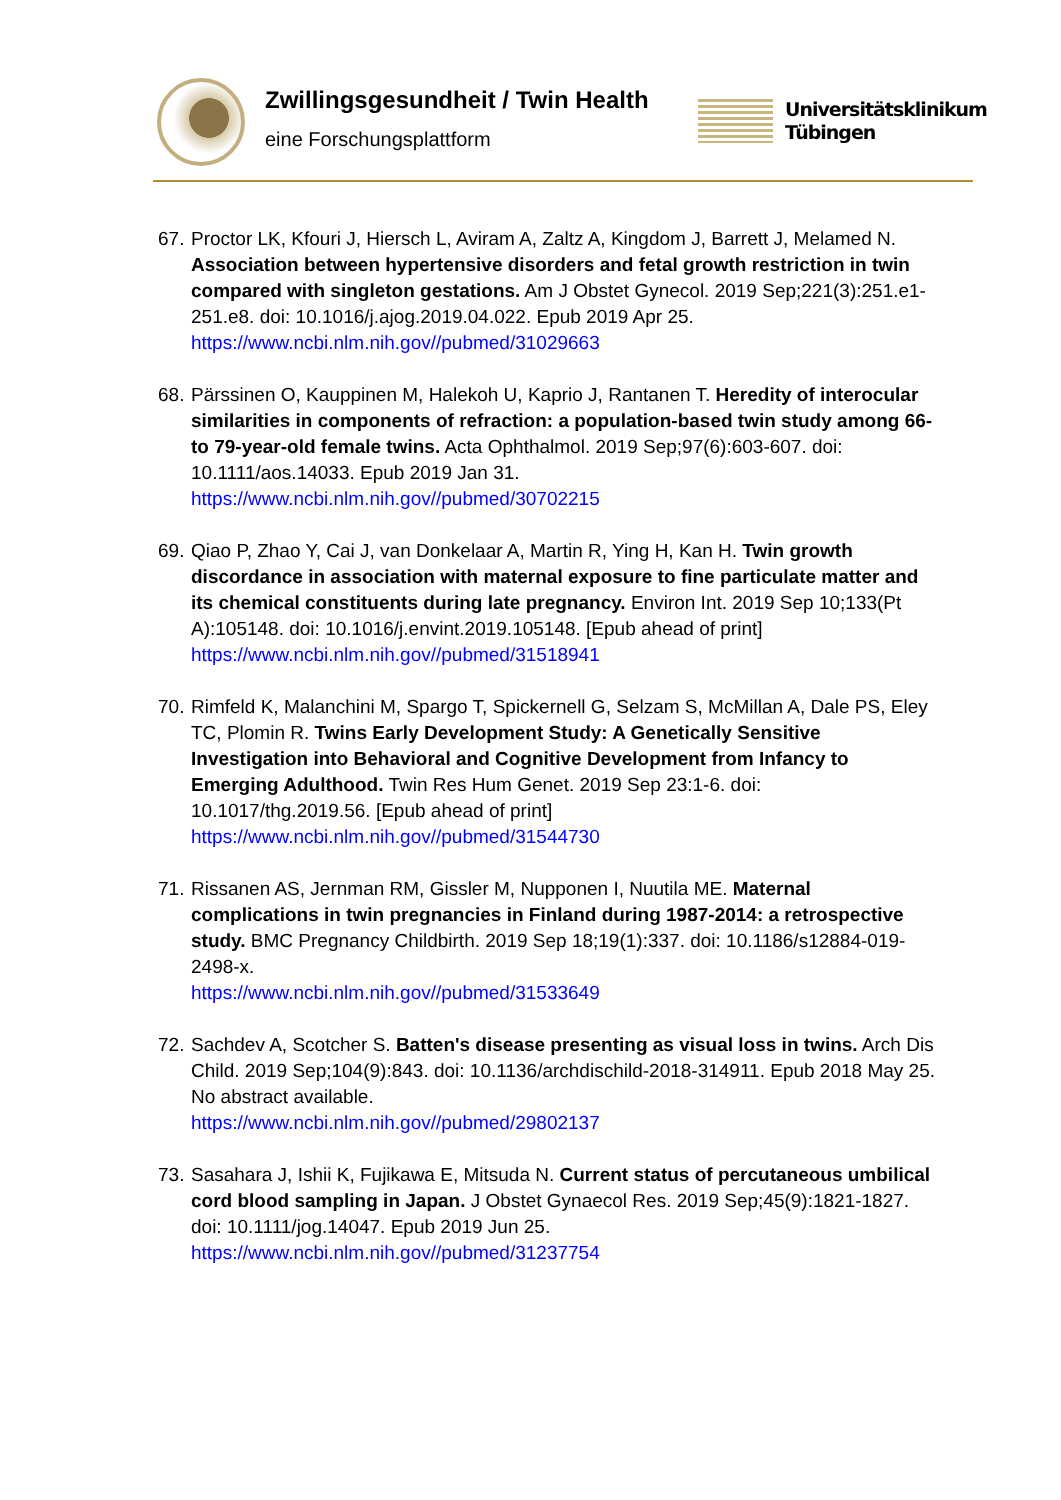Zwillingsgesundheit / Twin Health
eine Forschungsplattform
Universitätsklinikum
Tübingen
67.
Proctor LK, Kfouri J, Hiersch L, Aviram A, Zaltz A, Kingdom J, Barrett J, Melamed N. Association between hypertensive disorders and fetal growth restriction in twin compared with singleton gestations. Am J Obstet Gynecol. 2019 Sep;221(3):251.e1-251.e8. doi: 10.1016/j.ajog.2019.04.022. Epub 2019 Apr 25.
https://www.ncbi.nlm.nih.gov//pubmed/31029663
68.
Pärssinen O, Kauppinen M, Halekoh U, Kaprio J, Rantanen T. Heredity of interocular similarities in components of refraction: a population-based twin study among 66- to 79-year-old female twins. Acta Ophthalmol. 2019 Sep;97(6):603-607. doi: 10.1111/aos.14033. Epub 2019 Jan 31.
https://www.ncbi.nlm.nih.gov//pubmed/30702215
69.
Qiao P, Zhao Y, Cai J, van Donkelaar A, Martin R, Ying H, Kan H. Twin growth discordance in association with maternal exposure to fine particulate matter and its chemical constituents during late pregnancy. Environ Int. 2019 Sep 10;133(Pt A):105148. doi: 10.1016/j.envint.2019.105148. [Epub ahead of print]
https://www.ncbi.nlm.nih.gov//pubmed/31518941
70.
Rimfeld K, Malanchini M, Spargo T, Spickernell G, Selzam S, McMillan A, Dale PS, Eley TC, Plomin R. Twins Early Development Study: A Genetically Sensitive Investigation into Behavioral and Cognitive Development from Infancy to Emerging Adulthood. Twin Res Hum Genet. 2019 Sep 23:1-6. doi: 10.1017/thg.2019.56. [Epub ahead of print]
https://www.ncbi.nlm.nih.gov//pubmed/31544730
71.
Rissanen AS, Jernman RM, Gissler M, Nupponen I, Nuutila ME. Maternal complications in twin pregnancies in Finland during 1987-2014: a retrospective study. BMC Pregnancy Childbirth. 2019 Sep 18;19(1):337. doi: 10.1186/s12884-019-2498-x.
https://www.ncbi.nlm.nih.gov//pubmed/31533649
72.
Sachdev A, Scotcher S. Batten's disease presenting as visual loss in twins. Arch Dis Child. 2019 Sep;104(9):843. doi: 10.1136/archdischild-2018-314911. Epub 2018 May 25. No abstract available.
https://www.ncbi.nlm.nih.gov//pubmed/29802137
73.
Sasahara J, Ishii K, Fujikawa E, Mitsuda N. Current status of percutaneous umbilical cord blood sampling in Japan. J Obstet Gynaecol Res. 2019 Sep;45(9):1821-1827. doi: 10.1111/jog.14047. Epub 2019 Jun 25.
https://www.ncbi.nlm.nih.gov//pubmed/31237754